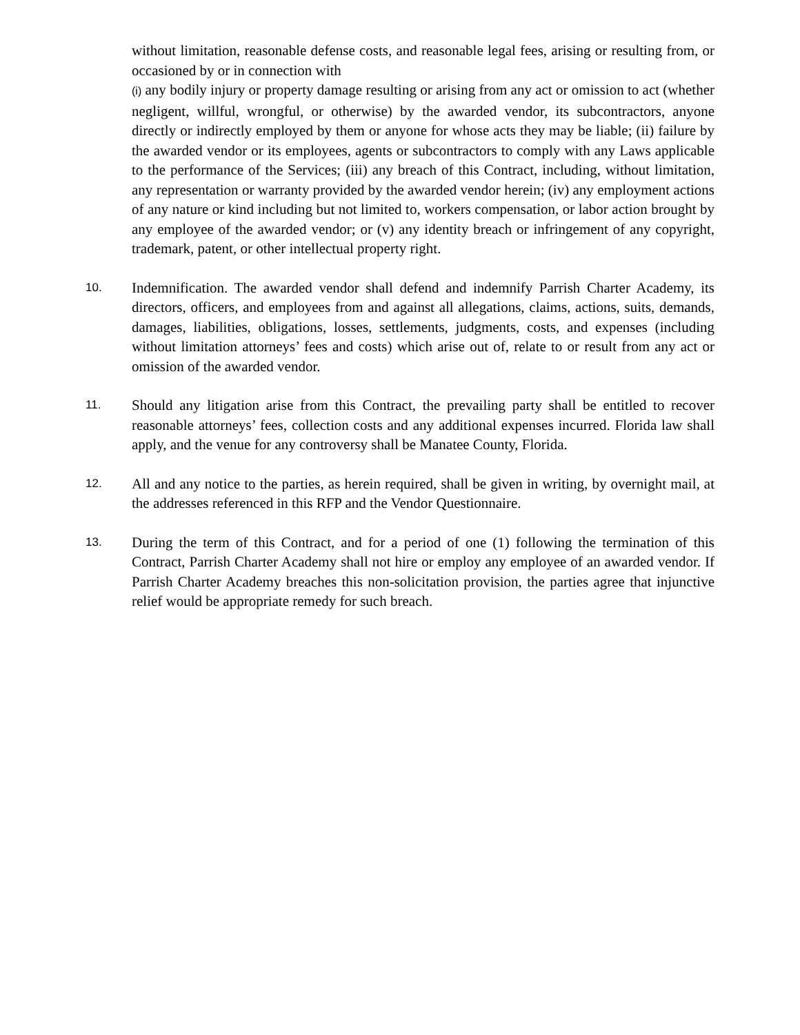without limitation, reasonable defense costs, and reasonable legal fees, arising or resulting from, or occasioned by or in connection with
(i) any bodily injury or property damage resulting or arising from any act or omission to act (whether negligent, willful, wrongful, or otherwise) by the awarded vendor, its subcontractors, anyone directly or indirectly employed by them or anyone for whose acts they may be liable; (ii) failure by the awarded vendor or its employees, agents or subcontractors to comply with any Laws applicable to the performance of the Services; (iii) any breach of this Contract, including, without limitation, any representation or warranty provided by the awarded vendor herein; (iv) any employment actions of any nature or kind including but not limited to, workers compensation, or labor action brought by any employee of the awarded vendor; or (v) any identity breach or infringement of any copyright, trademark, patent, or other intellectual property right.
10.
Indemnification. The awarded vendor shall defend and indemnify Parrish Charter Academy, its directors, officers, and employees from and against all allegations, claims, actions, suits, demands, damages, liabilities, obligations, losses, settlements, judgments, costs, and expenses (including without limitation attorneys’ fees and costs) which arise out of, relate to or result from any act or omission of the awarded vendor.
11.
Should any litigation arise from this Contract, the prevailing party shall be entitled to recover reasonable attorneys’ fees, collection costs and any additional expenses incurred. Florida law shall apply, and the venue for any controversy shall be Manatee County, Florida.
12.
All and any notice to the parties, as herein required, shall be given in writing, by overnight mail, at the addresses referenced in this RFP and the Vendor Questionnaire.
13.
During the term of this Contract, and for a period of one (1) following the termination of this Contract, Parrish Charter Academy shall not hire or employ any employee of an awarded vendor. If Parrish Charter Academy breaches this non-solicitation provision, the parties agree that injunctive relief would be appropriate remedy for such breach.